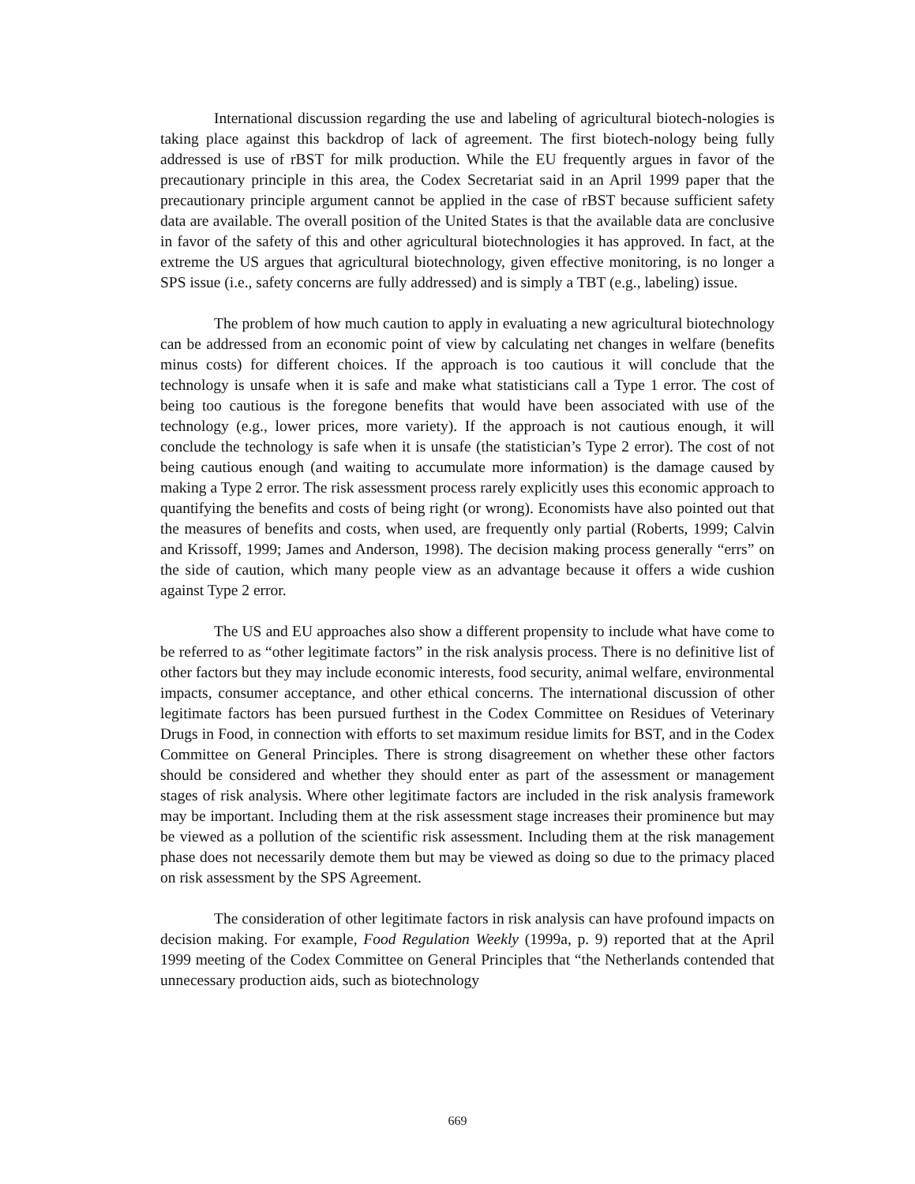International discussion regarding the use and labeling of agricultural biotech-nologies is taking place against this backdrop of lack of agreement. The first biotech-nology being fully addressed is use of rBST for milk production. While the EU frequently argues in favor of the precautionary principle in this area, the Codex Secretariat said in an April 1999 paper that the precautionary principle argument cannot be applied in the case of rBST because sufficient safety data are available. The overall position of the United States is that the available data are conclusive in favor of the safety of this and other agricultural biotechnologies it has approved. In fact, at the extreme the US argues that agricultural biotechnology, given effective monitoring, is no longer a SPS issue (i.e., safety concerns are fully addressed) and is simply a TBT (e.g., labeling) issue.
The problem of how much caution to apply in evaluating a new agricultural biotechnology can be addressed from an economic point of view by calculating net changes in welfare (benefits minus costs) for different choices. If the approach is too cautious it will conclude that the technology is unsafe when it is safe and make what statisticians call a Type 1 error. The cost of being too cautious is the foregone benefits that would have been associated with use of the technology (e.g., lower prices, more variety). If the approach is not cautious enough, it will conclude the technology is safe when it is unsafe (the statistician’s Type 2 error). The cost of not being cautious enough (and waiting to accumulate more information) is the damage caused by making a Type 2 error. The risk assessment process rarely explicitly uses this economic approach to quantifying the benefits and costs of being right (or wrong). Economists have also pointed out that the measures of benefits and costs, when used, are frequently only partial (Roberts, 1999; Calvin and Krissoff, 1999; James and Anderson, 1998). The decision making process generally “errs” on the side of caution, which many people view as an advantage because it offers a wide cushion against Type 2 error.
The US and EU approaches also show a different propensity to include what have come to be referred to as “other legitimate factors” in the risk analysis process. There is no definitive list of other factors but they may include economic interests, food security, animal welfare, environmental impacts, consumer acceptance, and other ethical concerns. The international discussion of other legitimate factors has been pursued furthest in the Codex Committee on Residues of Veterinary Drugs in Food, in connection with efforts to set maximum residue limits for BST, and in the Codex Committee on General Principles. There is strong disagreement on whether these other factors should be considered and whether they should enter as part of the assessment or management stages of risk analysis. Where other legitimate factors are included in the risk analysis framework may be important. Including them at the risk assessment stage increases their prominence but may be viewed as a pollution of the scientific risk assessment. Including them at the risk management phase does not necessarily demote them but may be viewed as doing so due to the primacy placed on risk assessment by the SPS Agreement.
The consideration of other legitimate factors in risk analysis can have profound impacts on decision making. For example, Food Regulation Weekly (1999a, p. 9) reported that at the April 1999 meeting of the Codex Committee on General Principles that “the Netherlands contended that unnecessary production aids, such as biotechnology
669